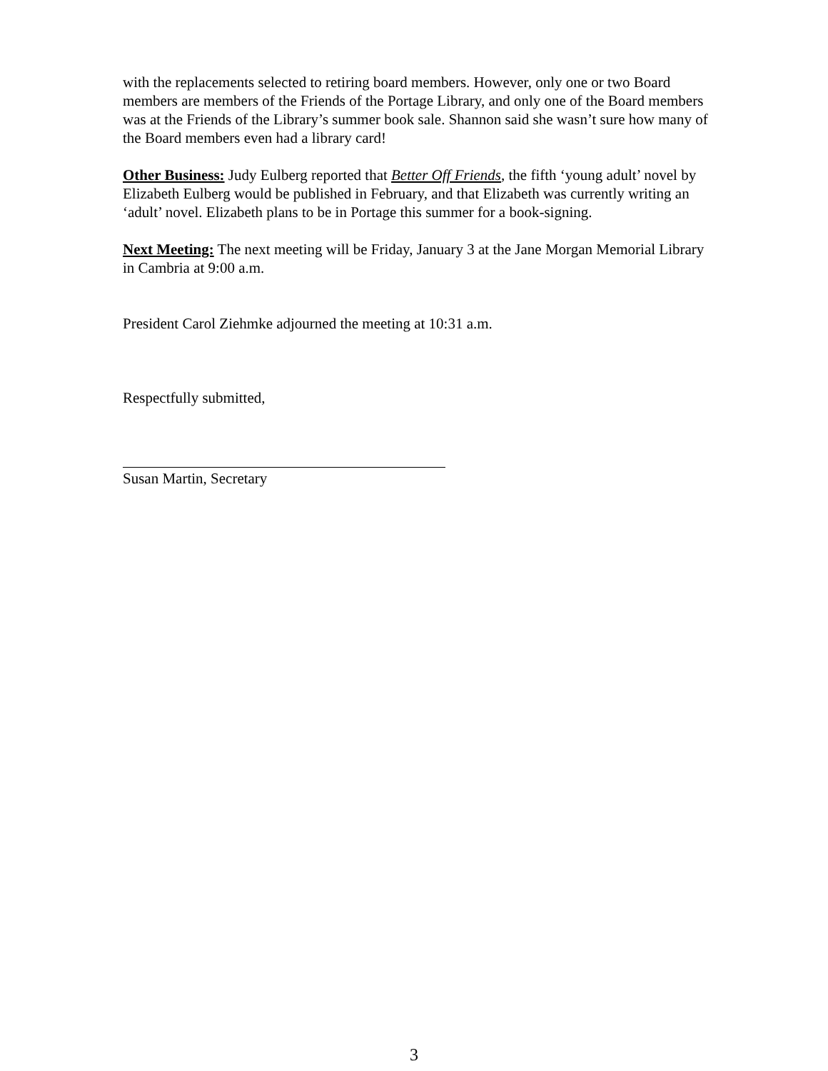with the replacements selected to retiring board members. However, only one or two Board members are members of the Friends of the Portage Library, and only one of the Board members was at the Friends of the Library’s summer book sale. Shannon said she wasn’t sure how many of the Board members even had a library card!
Other Business: Judy Eulberg reported that Better Off Friends, the fifth ‘young adult’ novel by Elizabeth Eulberg would be published in February, and that Elizabeth was currently writing an ‘adult’ novel. Elizabeth plans to be in Portage this summer for a book-signing.
Next Meeting: The next meeting will be Friday, January 3 at the Jane Morgan Memorial Library in Cambria at 9:00 a.m.
President Carol Ziehmke adjourned the meeting at 10:31 a.m.
Respectfully submitted,
Susan Martin, Secretary
3